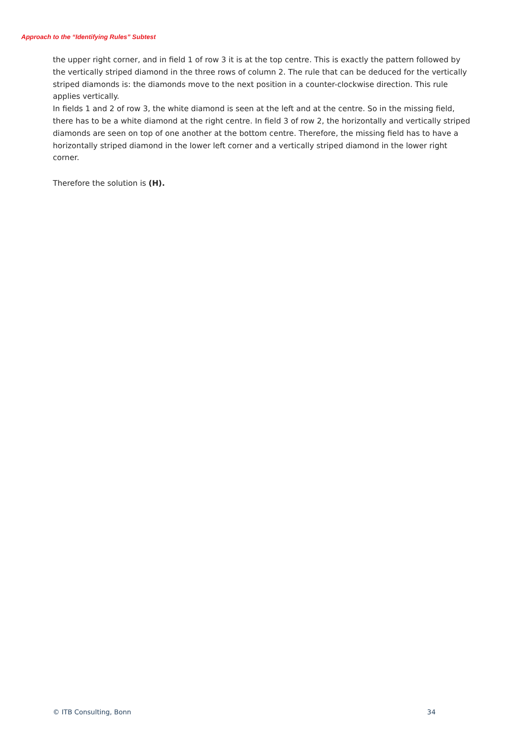Approach to the “Identifying Rules” Subtest
the upper right corner, and in field 1 of row 3 it is at the top centre. This is exactly the pattern followed by the vertically striped diamond in the three rows of column 2. The rule that can be deduced for the vertically striped diamonds is: the diamonds move to the next position in a counter-clockwise direction. This rule applies vertically.
In fields 1 and 2 of row 3, the white diamond is seen at the left and at the centre. So in the missing field, there has to be a white diamond at the right centre. In field 3 of row 2, the horizontally and vertically striped diamonds are seen on top of one another at the bottom centre. Therefore, the missing field has to have a horizontally striped diamond in the lower left corner and a vertically striped diamond in the lower right corner.
Therefore the solution is (H).
© ITB Consulting, Bonn 34